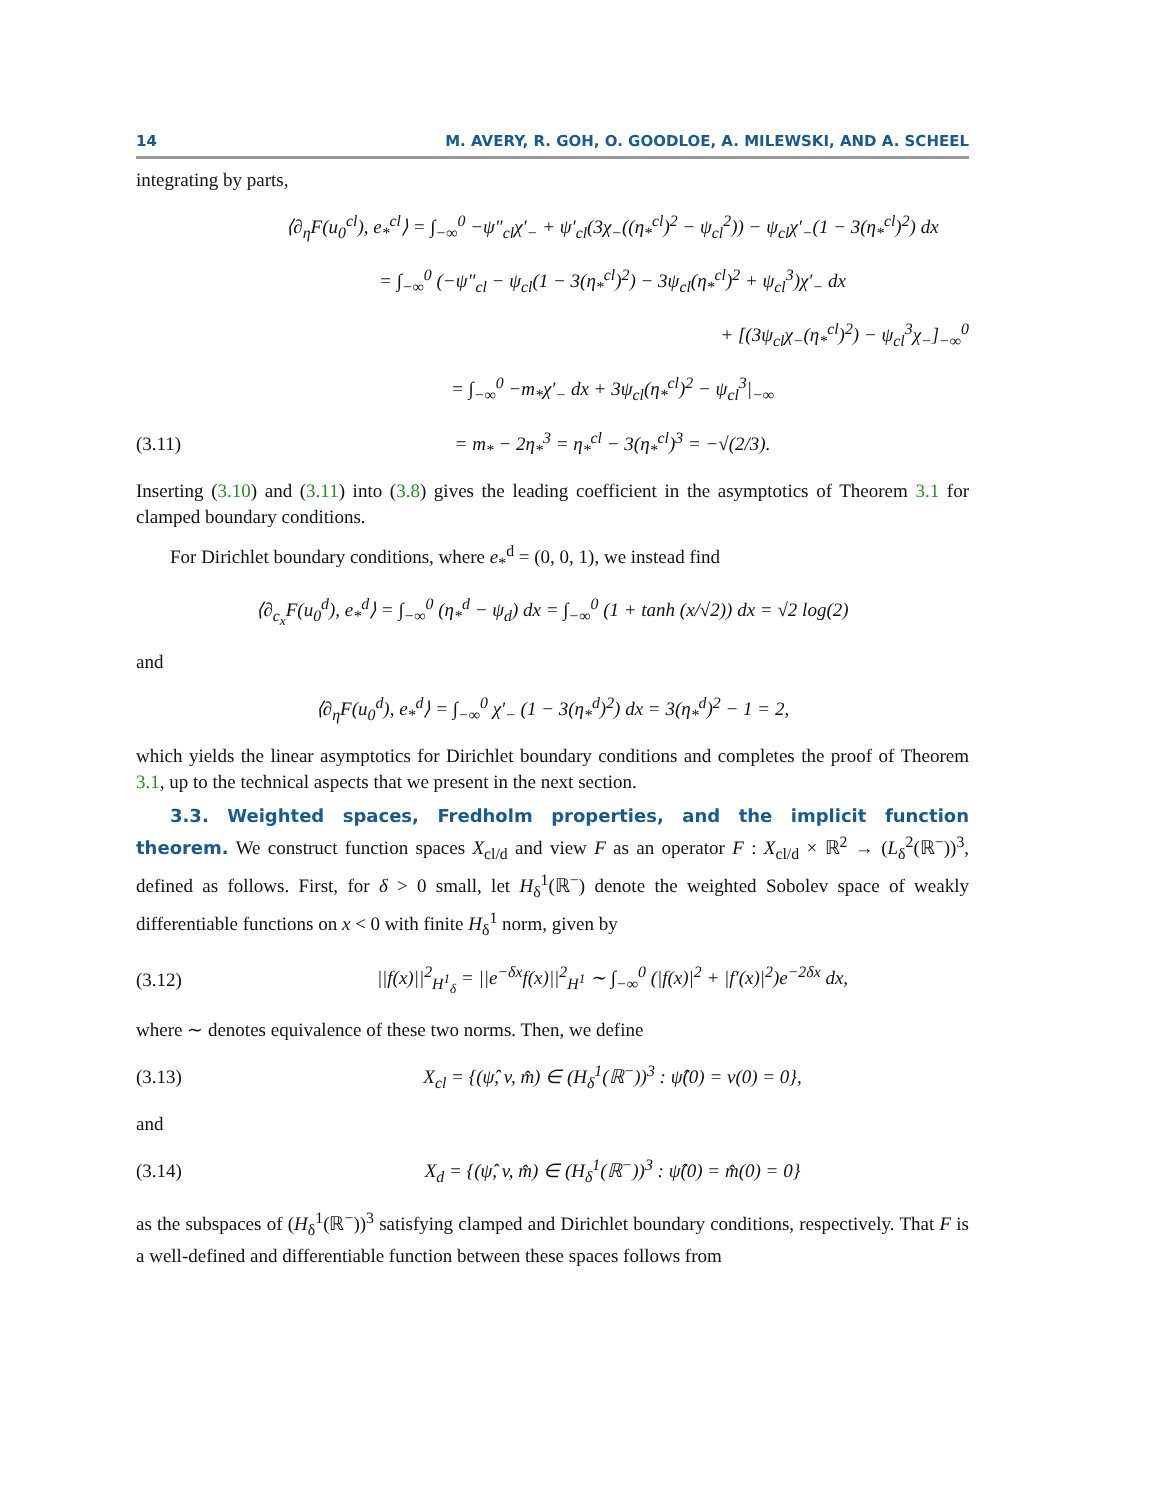14 M. AVERY, R. GOH, O. GOODLOE, A. MILEWSKI, AND A. SCHEEL
integrating by parts,
⟨∂<sub>η</sub>F(u<sub>0</sub><sup>cl</sup>), e<sub>*</sub><sup>cl</sup>⟩ = ∫<sub>−∞</sub><sup>0</sup> −ψ″<sub>cl</sub>χ′<sub>−</sub> + ψ′<sub>cl</sub>(3χ<sub>−</sub>((η<sub>*</sub><sup>cl</sup>)<sup>2</sup> − ψ<sub>cl</sub><sup>2</sup>)) − ψ<sub>cl</sub>χ′<sub>−</sub>(1 − 3(η<sub>*</sub><sup>cl</sup>)<sup>2</sup>) dx
= ∫<sub>−∞</sub><sup>0</sup> (−ψ″<sub>cl</sub> − ψ<sub>cl</sub>(1 − 3(η<sub>*</sub><sup>cl</sup>)<sup>2</sup>) − 3ψ<sub>cl</sub>(η<sub>*</sub><sup>cl</sup>)<sup>2</sup> + ψ<sub>cl</sub><sup>3</sup>)χ′<sub>−</sub> dx
+ [(3ψ<sub>cl</sub>χ<sub>−</sub>(η<sub>*</sub><sup>cl</sup>)<sup>2</sup>) − ψ<sub>cl</sub><sup>3</sup>χ<sub>−</sub>]<sub>−∞</sub><sup>0</sup>
= ∫<sub>−∞</sub><sup>0</sup> −m<sub>*</sub>χ′<sub>−</sub> dx + 3ψ<sub>cl</sub>(η<sub>*</sub><sup>cl</sup>)<sup>2</sup> − ψ<sub>cl</sub><sup>3</sup>|<sub>−∞</sub>
(3.11) = m<sub>*</sub> − 2η<sub>*</sub><sup>3</sup> = η<sub>*</sub><sup>cl</sup> − 3(η<sub>*</sub><sup>cl</sup>)<sup>3</sup> = −√(2/3).
Inserting (3.10) and (3.11) into (3.8) gives the leading coefficient in the asymptotics of Theorem 3.1 for clamped boundary conditions.
For Dirichlet boundary conditions, where e<sub>*</sub><sup>d</sup> = (0, 0, 1), we instead find
⟨∂<sub>c<sub>x</sub></sub>F(u<sub>0</sub><sup>d</sup>), e<sub>*</sub><sup>d</sup>⟩ = ∫<sub>−∞</sub><sup>0</sup> (η<sub>*</sub><sup>d</sup> − ψ<sub>d</sub>) dx = ∫<sub>−∞</sub><sup>0</sup> (1 + tanh (x/√2)) dx = √2 log(2)
and
⟨∂<sub>η</sub>F(u<sub>0</sub><sup>d</sup>), e<sub>*</sub><sup>d</sup>⟩ = ∫<sub>−∞</sub><sup>0</sup> χ′<sub>−</sub> (1 − 3(η<sub>*</sub><sup>d</sup>)<sup>2</sup>) dx = 3(η<sub>*</sub><sup>d</sup>)<sup>2</sup> − 1 = 2,
which yields the linear asymptotics for Dirichlet boundary conditions and completes the proof of Theorem 3.1, up to the technical aspects that we present in the next section.
3.3. Weighted spaces, Fredholm properties, and the implicit function theorem. We construct function spaces X<sub>cl/d</sub> and view F as an operator F : X<sub>cl/d</sub> × ℝ<sup>2</sup> → (L<sub>δ</sub><sup>2</sup>(ℝ<sup>−</sup>))<sup>3</sup>, defined as follows. First, for δ > 0 small, let H<sub>δ</sub><sup>1</sup>(ℝ<sup>−</sup>) denote the weighted Sobolev space of weakly differentiable functions on x < 0 with finite H<sub>δ</sub><sup>1</sup> norm, given by
(3.12) ||f(x)||<sup>2</sup><sub>H<sup>1</sup><sub>δ</sub></sub> = ||e<sup>−δx</sup>f(x)||<sup>2</sup><sub>H<sup>1</sup></sub> ∼ ∫<sub>−∞</sub><sup>0</sup> (|f(x)|<sup>2</sup> + |f′(x)|<sup>2</sup>)e<sup>−2δx</sup> dx,
where ∼ denotes equivalence of these two norms. Then, we define
(3.13) X<sub>cl</sub> = {(ψ̂, v, m̂) ∈ (H<sub>δ</sub><sup>1</sup>(ℝ<sup>−</sup>))<sup>3</sup> : ψ̂(0) = v(0) = 0},
and
(3.14) X<sub>d</sub> = {(ψ̂, v, m̂) ∈ (H<sub>δ</sub><sup>1</sup>(ℝ<sup>−</sup>))<sup>3</sup> : ψ̂(0) = m̂(0) = 0}
as the subspaces of (H<sub>δ</sub><sup>1</sup>(ℝ<sup>−</sup>))<sup>3</sup> satisfying clamped and Dirichlet boundary conditions, respectively. That F is a well-defined and differentiable function between these spaces follows from